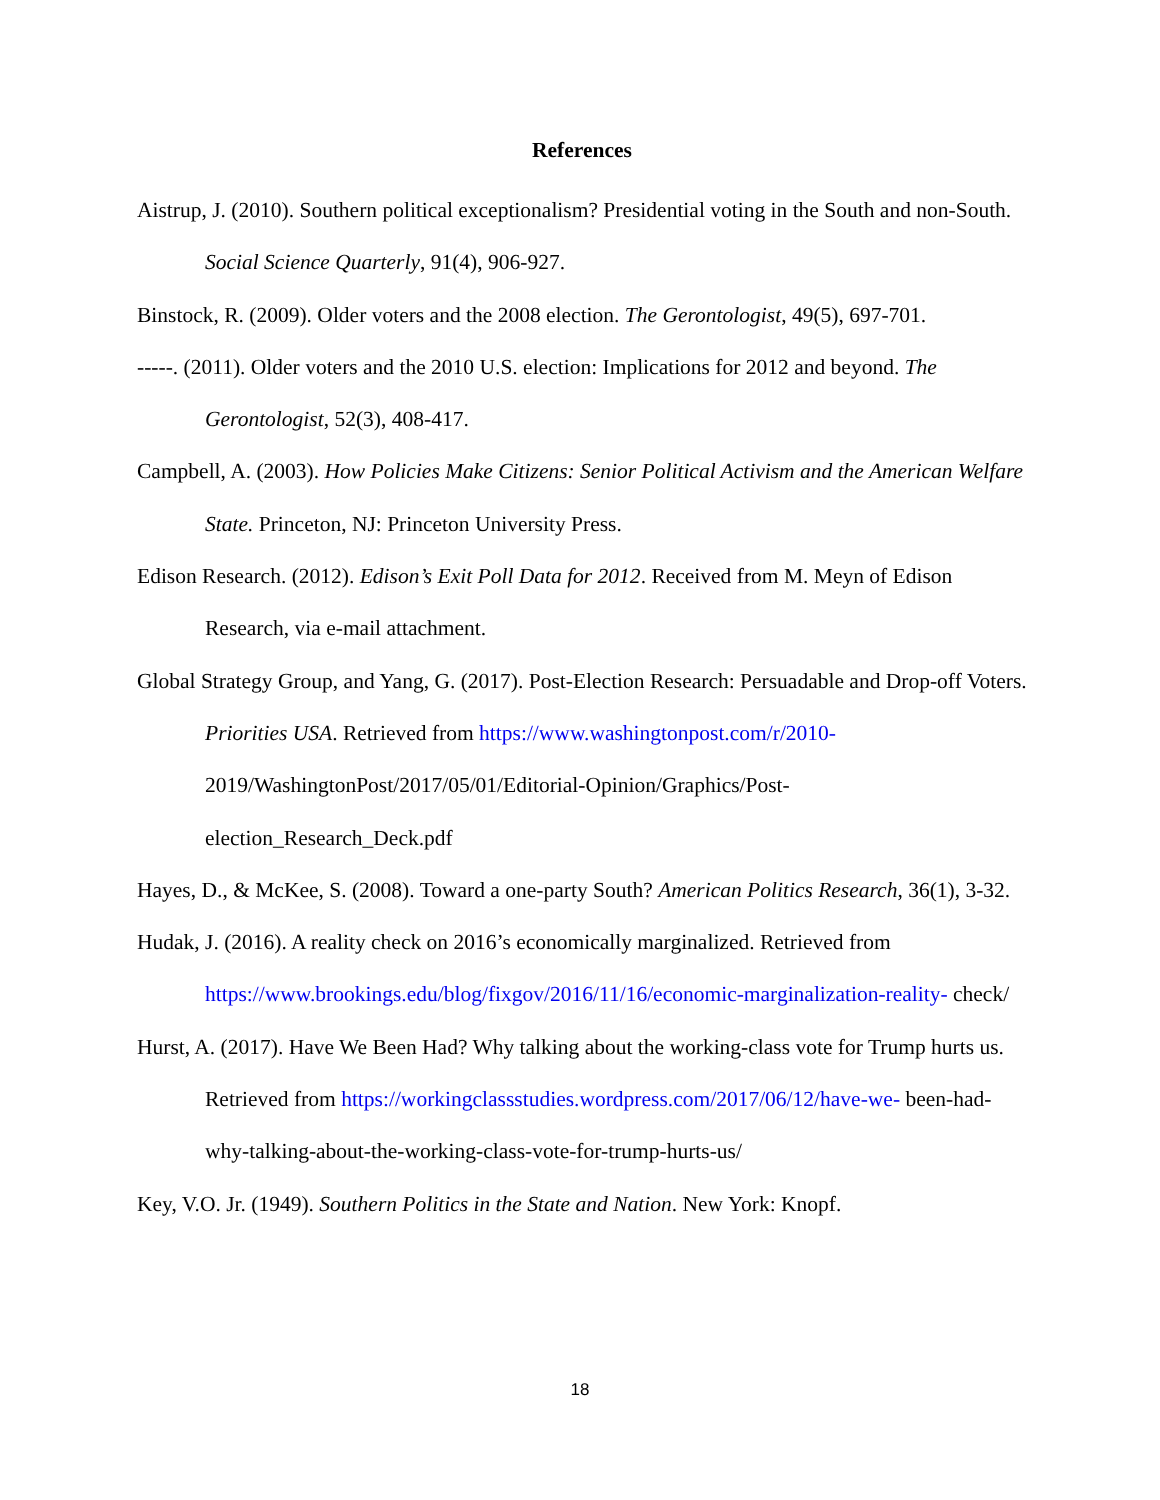References
Aistrup, J. (2010). Southern political exceptionalism? Presidential voting in the South and non-South. Social Science Quarterly, 91(4), 906-927.
Binstock, R. (2009). Older voters and the 2008 election. The Gerontologist, 49(5), 697-701.
-----. (2011). Older voters and the 2010 U.S. election: Implications for 2012 and beyond. The Gerontologist, 52(3), 408-417.
Campbell, A. (2003). How Policies Make Citizens: Senior Political Activism and the American Welfare State. Princeton, NJ: Princeton University Press.
Edison Research. (2012). Edison’s Exit Poll Data for 2012. Received from M. Meyn of Edison Research, via e-mail attachment.
Global Strategy Group, and Yang, G. (2017). Post-Election Research: Persuadable and Drop-off Voters. Priorities USA. Retrieved from https://www.washingtonpost.com/r/2010- 2019/WashingtonPost/2017/05/01/Editorial-Opinion/Graphics/Post-election_Research_Deck.pdf
Hayes, D., & McKee, S. (2008). Toward a one-party South? American Politics Research, 36(1), 3-32.
Hudak, J. (2016). A reality check on 2016’s economically marginalized. Retrieved from https://www.brookings.edu/blog/fixgov/2016/11/16/economic-marginalization-reality- check/
Hurst, A. (2017). Have We Been Had? Why talking about the working-class vote for Trump hurts us. Retrieved from https://workingclassstudies.wordpress.com/2017/06/12/have-we- been-had-why-talking-about-the-working-class-vote-for-trump-hurts-us/
Key, V.O. Jr. (1949). Southern Politics in the State and Nation. New York: Knopf.
18